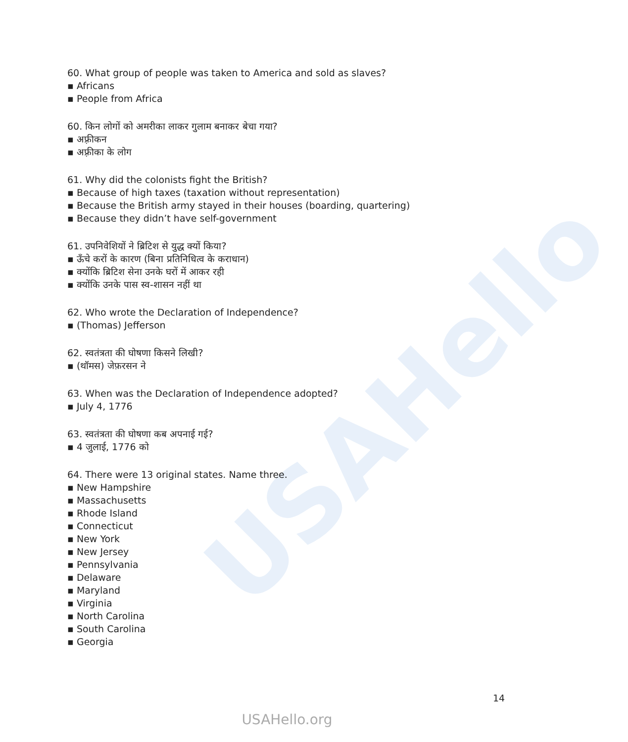USAHello
60. What group of people was taken to America and sold as slaves?
▪ Africans
▪ People from Africa
60. किन लोगों को अमरीका लाकर गुलाम बनाकर बेचा गया?
▪ अफ़्रीकन
▪ अफ़्रीका के लोग
61. Why did the colonists fight the British?
▪ Because of high taxes (taxation without representation)
▪ Because the British army stayed in their houses (boarding, quartering)
▪ Because they didn’t have self-government
61. उपनिवेशियों ने ब्रिटिश से युद्ध क्यों किया?
▪ ऊँचे करों के कारण (बिना प्रतिनिधित्व के कराधान)
▪ क्योंकि ब्रिटिश सेना उनके घरों में आकर रही
▪ क्योंकि उनके पास स्व-शासन नहीं था
62. Who wrote the Declaration of Independence?
▪ (Thomas) Jefferson
62. स्वतंत्रता की घोषणा किसने लिखी?
▪ (थॉमस) जेफ़रसन ने
63. When was the Declaration of Independence adopted?
▪ July 4, 1776
63. स्वतंत्रता की घोषणा कब अपनाई गई?
▪ 4 जुलाई, 1776 को
64. There were 13 original states. Name three.
▪ New Hampshire
▪ Massachusetts
▪ Rhode Island
▪ Connecticut
▪ New York
▪ New Jersey
▪ Pennsylvania
▪ Delaware
▪ Maryland
▪ Virginia
▪ North Carolina
▪ South Carolina
▪ Georgia
14
USAHello.org